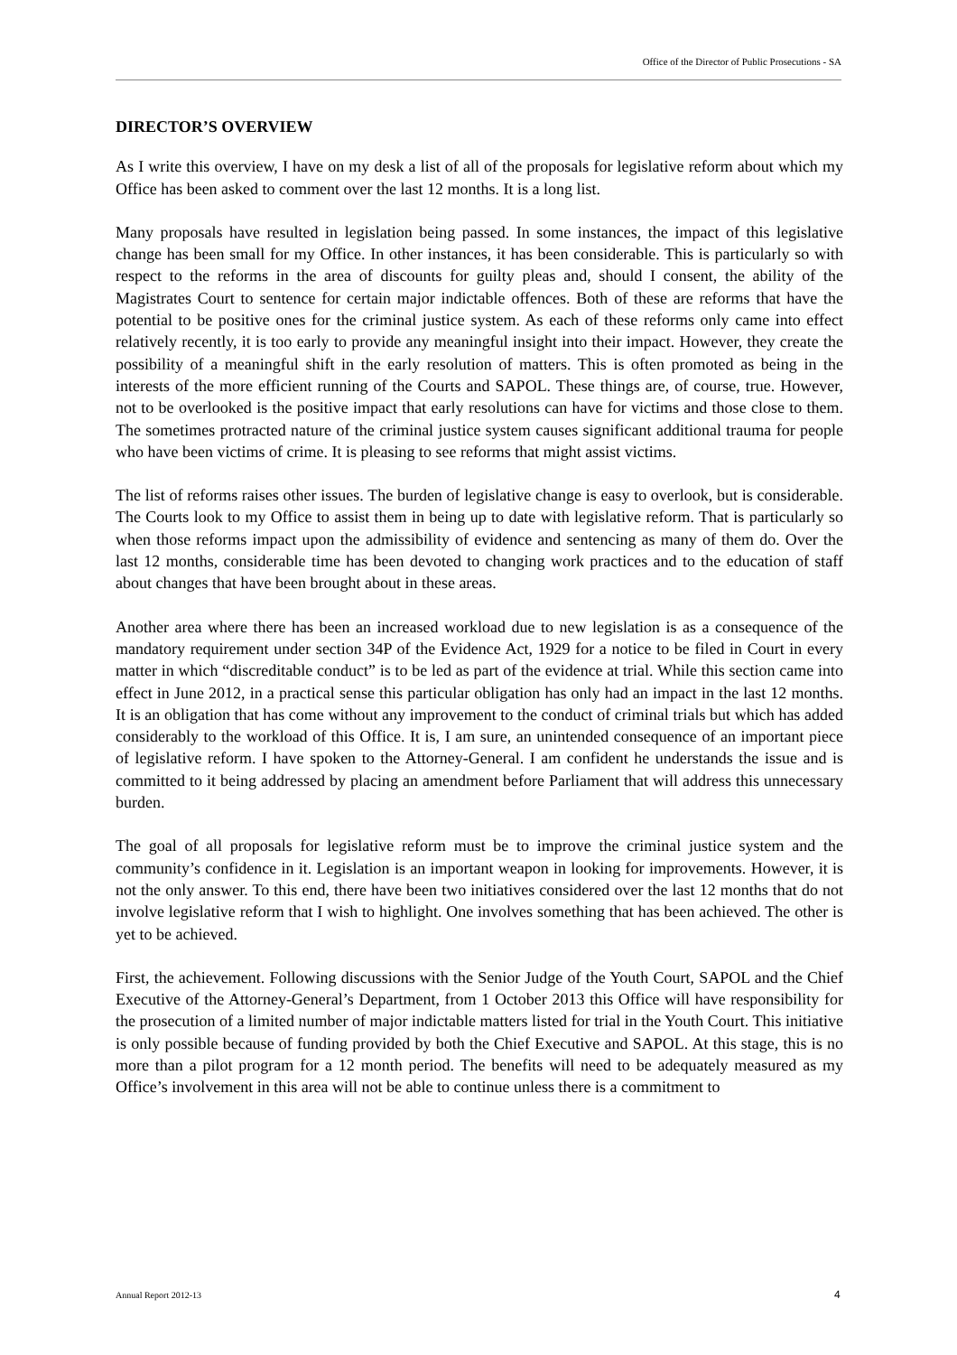Office of the Director of Public Prosecutions - SA
DIRECTOR’S OVERVIEW
As I write this overview, I have on my desk a list of all of the proposals for legislative reform about which my Office has been asked to comment over the last 12 months. It is a long list.
Many proposals have resulted in legislation being passed. In some instances, the impact of this legislative change has been small for my Office. In other instances, it has been considerable. This is particularly so with respect to the reforms in the area of discounts for guilty pleas and, should I consent, the ability of the Magistrates Court to sentence for certain major indictable offences. Both of these are reforms that have the potential to be positive ones for the criminal justice system. As each of these reforms only came into effect relatively recently, it is too early to provide any meaningful insight into their impact. However, they create the possibility of a meaningful shift in the early resolution of matters. This is often promoted as being in the interests of the more efficient running of the Courts and SAPOL. These things are, of course, true. However, not to be overlooked is the positive impact that early resolutions can have for victims and those close to them. The sometimes protracted nature of the criminal justice system causes significant additional trauma for people who have been victims of crime. It is pleasing to see reforms that might assist victims.
The list of reforms raises other issues. The burden of legislative change is easy to overlook, but is considerable. The Courts look to my Office to assist them in being up to date with legislative reform. That is particularly so when those reforms impact upon the admissibility of evidence and sentencing as many of them do. Over the last 12 months, considerable time has been devoted to changing work practices and to the education of staff about changes that have been brought about in these areas.
Another area where there has been an increased workload due to new legislation is as a consequence of the mandatory requirement under section 34P of the Evidence Act, 1929 for a notice to be filed in Court in every matter in which “discreditable conduct” is to be led as part of the evidence at trial. While this section came into effect in June 2012, in a practical sense this particular obligation has only had an impact in the last 12 months. It is an obligation that has come without any improvement to the conduct of criminal trials but which has added considerably to the workload of this Office. It is, I am sure, an unintended consequence of an important piece of legislative reform. I have spoken to the Attorney-General. I am confident he understands the issue and is committed to it being addressed by placing an amendment before Parliament that will address this unnecessary burden.
The goal of all proposals for legislative reform must be to improve the criminal justice system and the community’s confidence in it. Legislation is an important weapon in looking for improvements. However, it is not the only answer. To this end, there have been two initiatives considered over the last 12 months that do not involve legislative reform that I wish to highlight. One involves something that has been achieved. The other is yet to be achieved.
First, the achievement. Following discussions with the Senior Judge of the Youth Court, SAPOL and the Chief Executive of the Attorney-General’s Department, from 1 October 2013 this Office will have responsibility for the prosecution of a limited number of major indictable matters listed for trial in the Youth Court. This initiative is only possible because of funding provided by both the Chief Executive and SAPOL. At this stage, this is no more than a pilot program for a 12 month period. The benefits will need to be adequately measured as my Office’s involvement in this area will not be able to continue unless there is a commitment to
Annual Report 2012-13 4